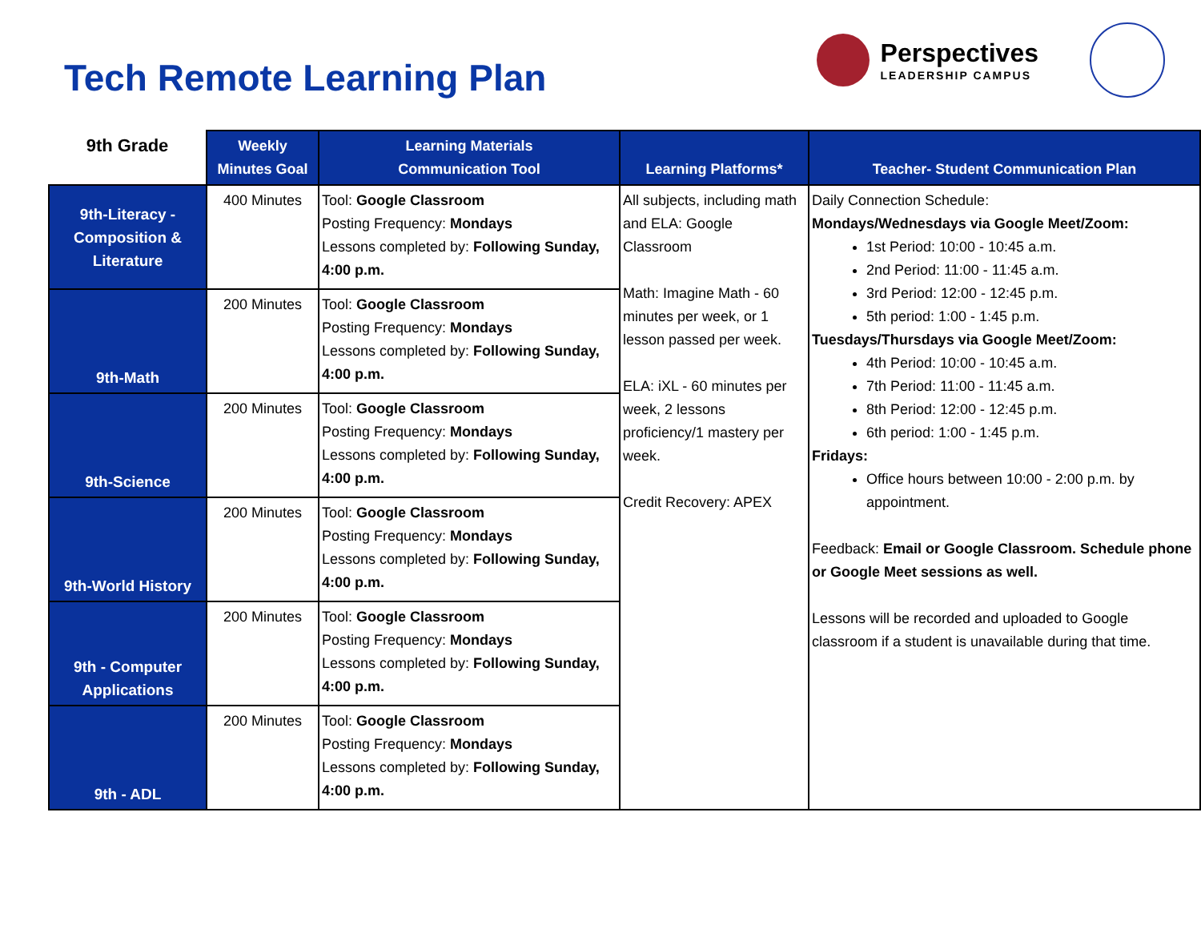Tech Remote Learning Plan
Perspectives
LEADERSHIP CAMPUS
| 9th Grade | Weekly Minutes Goal | Learning Materials Communication Tool | Learning Platforms* | Teacher- Student Communication Plan |
| --- | --- | --- | --- | --- |
| 9th-Literacy - Composition & Literature | 400 Minutes | Tool: Google Classroom Posting Frequency: Mondays Lessons completed by: Following Sunday, 4:00 p.m. | All subjects, including math and ELA: Google Classroom Math: Imagine Math - 60 minutes per week, or 1 lesson passed per week. ELA: iXL - 60 minutes per week, 2 lessons proficiency/1 mastery per week. Credit Recovery: APEX | Daily Connection Schedule: Mondays/Wednesdays via Google Meet/Zoom: 1st Period: 10:00 - 10:45 a.m. 2nd Period: 11:00 - 11:45 a.m. 3rd Period: 12:00 - 12:45 p.m. 5th period: 1:00 - 1:45 p.m. Tuesdays/Thursdays via Google Meet/Zoom: 4th Period: 10:00 - 10:45 a.m. 7th Period: 11:00 - 11:45 a.m. 8th Period: 12:00 - 12:45 p.m. 6th period: 1:00 - 1:45 p.m. Fridays: Office hours between 10:00 - 2:00 p.m. by appointment. Feedback: Email or Google Classroom. Schedule phone or Google Meet sessions as well. Lessons will be recorded and uploaded to Google classroom if a student is unavailable during that time. |
| 9th-Math | 200 Minutes | Tool: Google Classroom Posting Frequency: Mondays Lessons completed by: Following Sunday, 4:00 p.m. | | |
| 9th-Science | 200 Minutes | Tool: Google Classroom Posting Frequency: Mondays Lessons completed by: Following Sunday, 4:00 p.m. | | |
| 9th-World History | 200 Minutes | Tool: Google Classroom Posting Frequency: Mondays Lessons completed by: Following Sunday, 4:00 p.m. | | |
| 9th - Computer Applications | 200 Minutes | Tool: Google Classroom Posting Frequency: Mondays Lessons completed by: Following Sunday, 4:00 p.m. | | |
| 9th - ADL | 200 Minutes | Tool: Google Classroom Posting Frequency: Mondays Lessons completed by: Following Sunday, 4:00 p.m. | | |